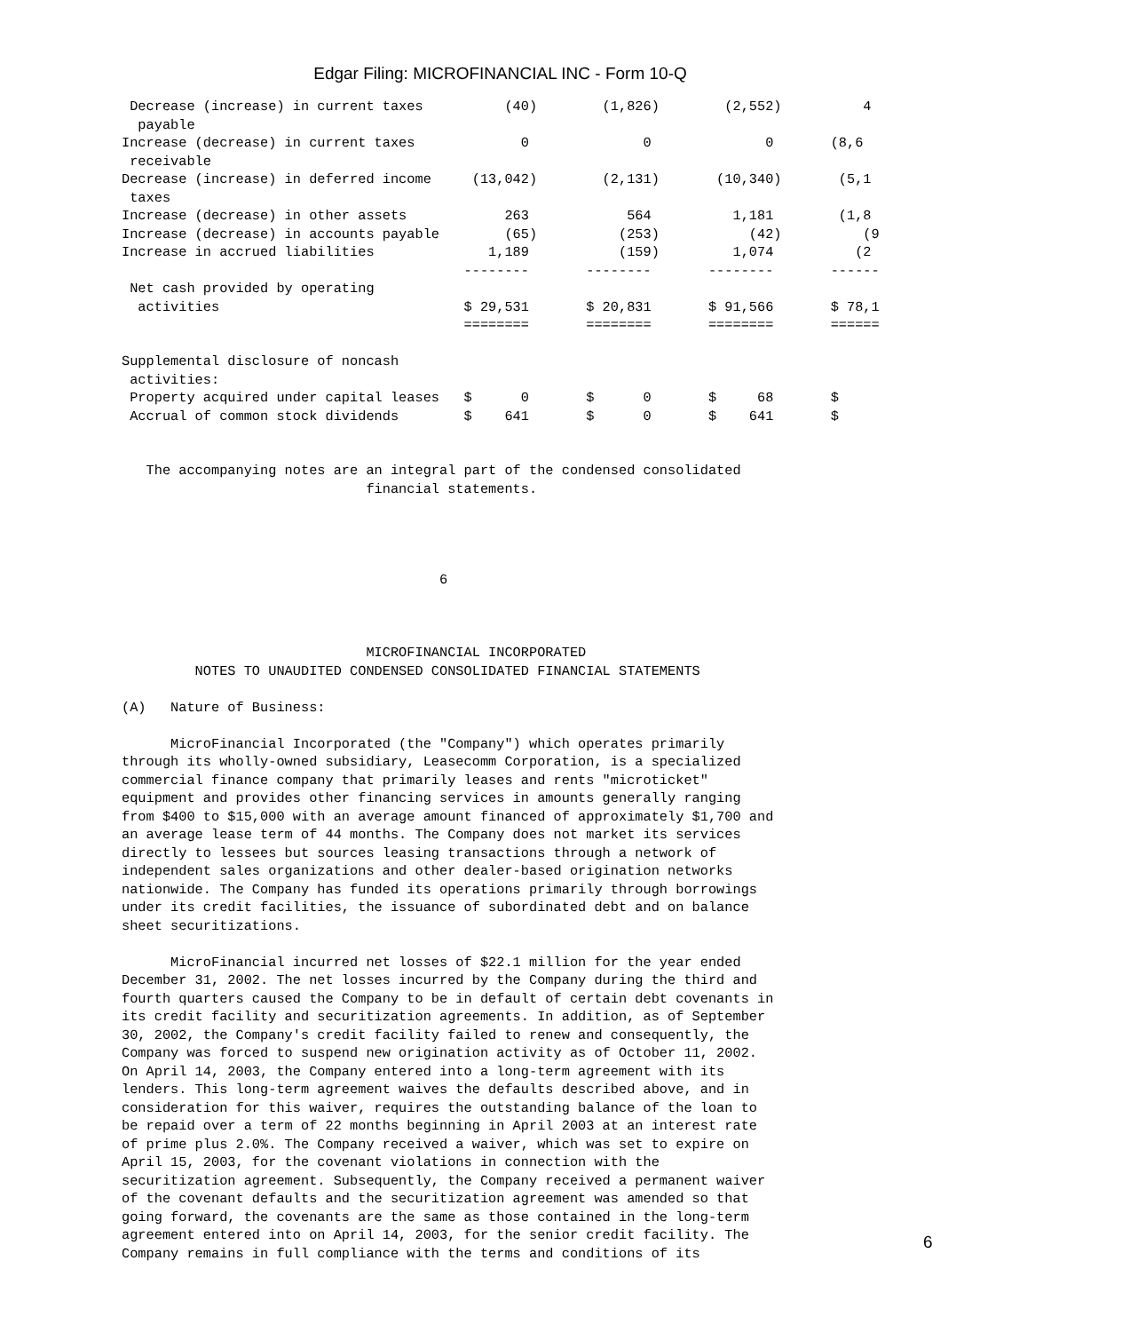Edgar Filing: MICROFINANCIAL INC - Form 10-Q
 Decrease (increase) in current taxes          (40)        (1,826)        (2,552)          4
  payable
Increase (decrease) in current taxes             0              0              0       (8,6
 receivable
Decrease (increase) in deferred income     (13,042)        (2,131)       (10,340)       (5,1
 taxes
Increase (decrease) in other assets            263            564          1,181        (1,8
Increase (decrease) in accounts payable        (65)          (253)           (42)          (9
Increase in accrued liabilities              1,189           (159)         1,074          (2
                                          --------       --------       --------       ------
 Net cash provided by operating
  activities                              $ 29,531       $ 20,831       $ 91,566       $ 78,1
                                          ========       ========       ========       ======

Supplemental disclosure of noncash
 activities:
 Property acquired under capital leases   $      0       $      0       $     68       $
 Accrual of common stock dividends        $    641       $      0       $    641       $


   The accompanying notes are an integral part of the condensed consolidated
                              financial statements.




                                       6



                              MICROFINANCIAL INCORPORATED
         NOTES TO UNAUDITED CONDENSED CONSOLIDATED FINANCIAL STATEMENTS

(A)   Nature of Business:

      MicroFinancial Incorporated (the "Company") which operates primarily
through its wholly-owned subsidiary, Leasecomm Corporation, is a specialized
commercial finance company that primarily leases and rents "microticket"
equipment and provides other financing services in amounts generally ranging
from $400 to $15,000 with an average amount financed of approximately $1,700 and
an average lease term of 44 months. The Company does not market its services
directly to lessees but sources leasing transactions through a network of
independent sales organizations and other dealer-based origination networks
nationwide. The Company has funded its operations primarily through borrowings
under its credit facilities, the issuance of subordinated debt and on balance
sheet securitizations.

      MicroFinancial incurred net losses of $22.1 million for the year ended
December 31, 2002. The net losses incurred by the Company during the third and
fourth quarters caused the Company to be in default of certain debt covenants in
its credit facility and securitization agreements. In addition, as of September
30, 2002, the Company's credit facility failed to renew and consequently, the
Company was forced to suspend new origination activity as of October 11, 2002.
On April 14, 2003, the Company entered into a long-term agreement with its
lenders. This long-term agreement waives the defaults described above, and in
consideration for this waiver, requires the outstanding balance of the loan to
be repaid over a term of 22 months beginning in April 2003 at an interest rate
of prime plus 2.0%. The Company received a waiver, which was set to expire on
April 15, 2003, for the covenant violations in connection with the
securitization agreement. Subsequently, the Company received a permanent waiver
of the covenant defaults and the securitization agreement was amended so that
going forward, the covenants are the same as those contained in the long-term
agreement entered into on April 14, 2003, for the senior credit facility. The
Company remains in full compliance with the terms and conditions of its
6